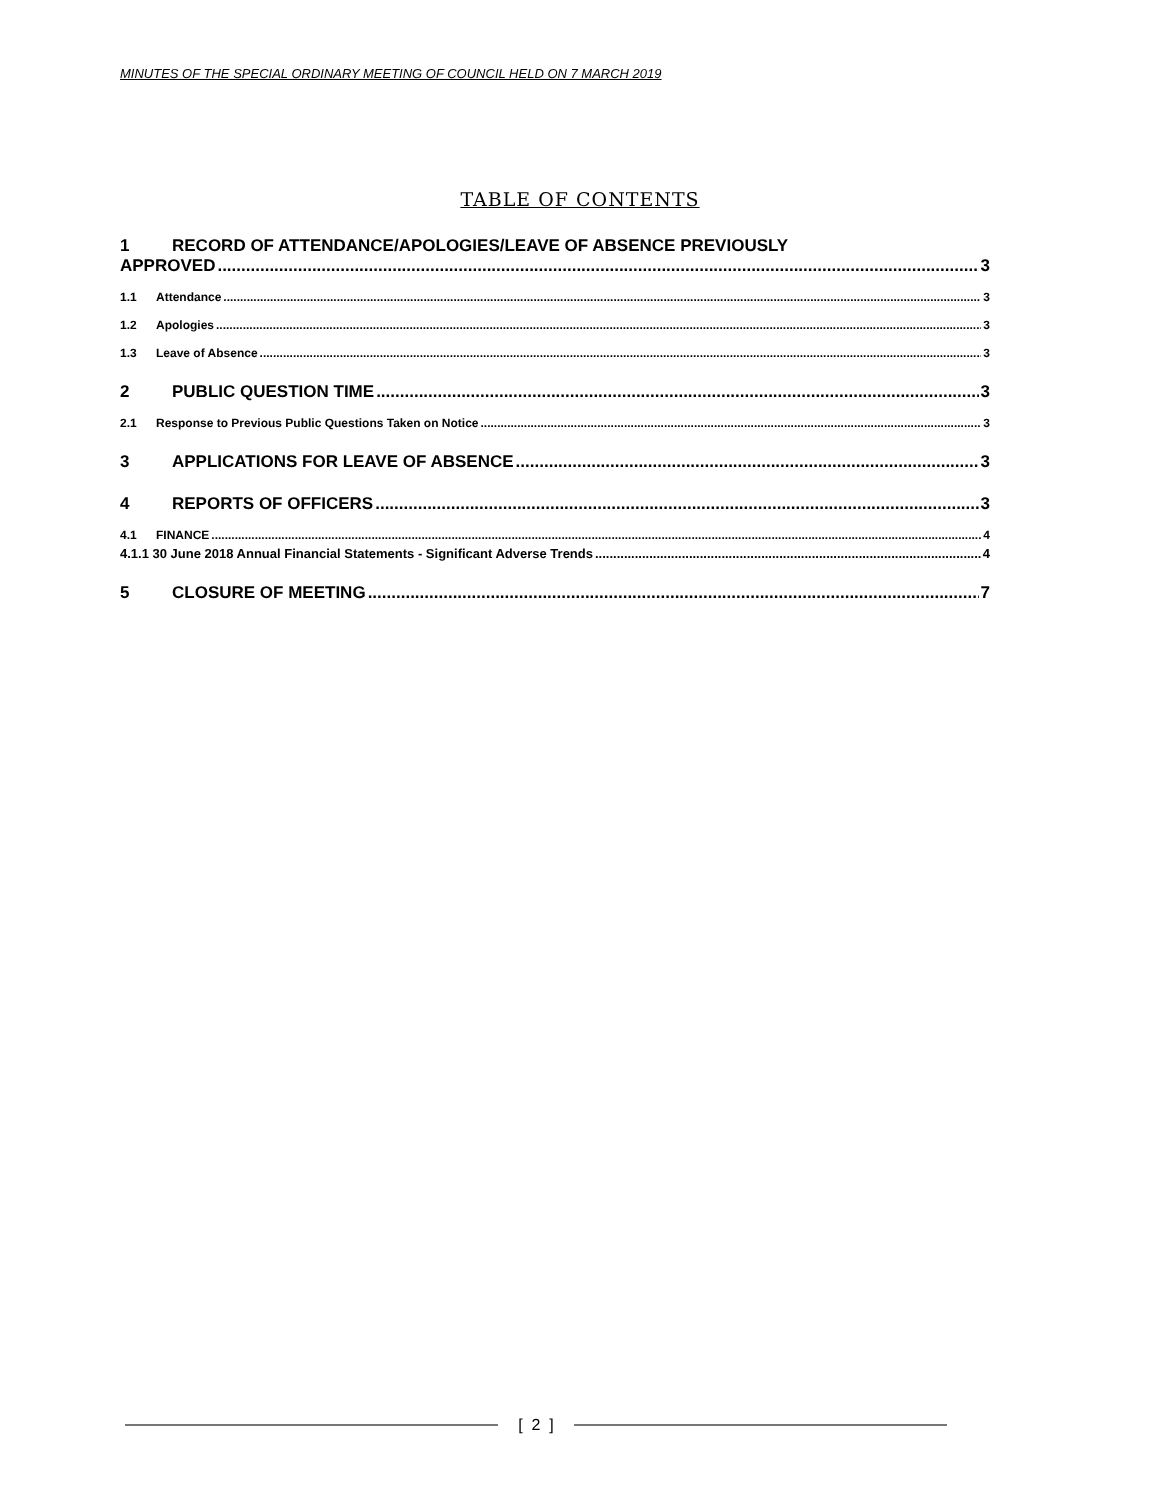MINUTES OF THE SPECIAL ORDINARY MEETING OF COUNCIL HELD ON 7 MARCH 2019
TABLE OF CONTENTS
1 RECORD OF ATTENDANCE/APOLOGIES/LEAVE OF ABSENCE PREVIOUSLY
APPROVED 3
1.1 Attendance 3
1.2 Apologies 3
1.3 Leave of Absence 3
2 PUBLIC QUESTION TIME 3
2.1 Response to Previous Public Questions Taken on Notice 3
3 APPLICATIONS FOR LEAVE OF ABSENCE 3
4 REPORTS OF OFFICERS 3
4.1 FINANCE 4
4.1.1 30 June 2018 Annual Financial Statements - Significant Adverse Trends 4
5 CLOSURE OF MEETING 7
[ 2 ]